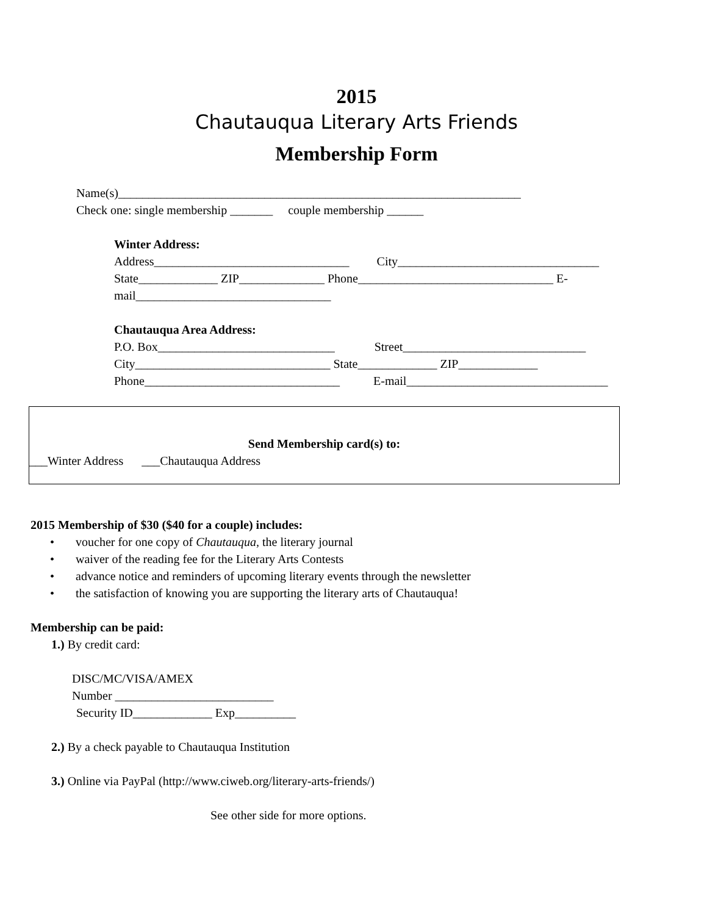2015
Chautauqua Literary Arts Friends
Membership Form
Name(s)__________________________________________________________________
Check one: single membership _______ couple membership ______
Winter Address:
Address________________________________ City_________________________________
State_____________ ZIP______________ Phone________________________________ E-
mail________________________________
Chautauqua Area Address:
P.O. Box_____________________________ Street______________________________
City________________________________ State_____________ ZIP_____________
Phone________________________________ E-mail_________________________________
Send Membership card(s) to:
___Winter Address ___Chautauqua Address
2015 Membership of $30 ($40 for a couple) includes:
• voucher for one copy of Chautauqua, the literary journal
• waiver of the reading fee for the Literary Arts Contests
• advance notice and reminders of upcoming literary events through the newsletter
• the satisfaction of knowing you are supporting the literary arts of Chautauqua!
Membership can be paid:
1.) By credit card:
DISC/MC/VISA/AMEX
Number __________________________
Security ID_____________ Exp__________
2.) By a check payable to Chautauqua Institution
3.) Online via PayPal (http://www.ciweb.org/literary-arts-friends/)
See other side for more options.